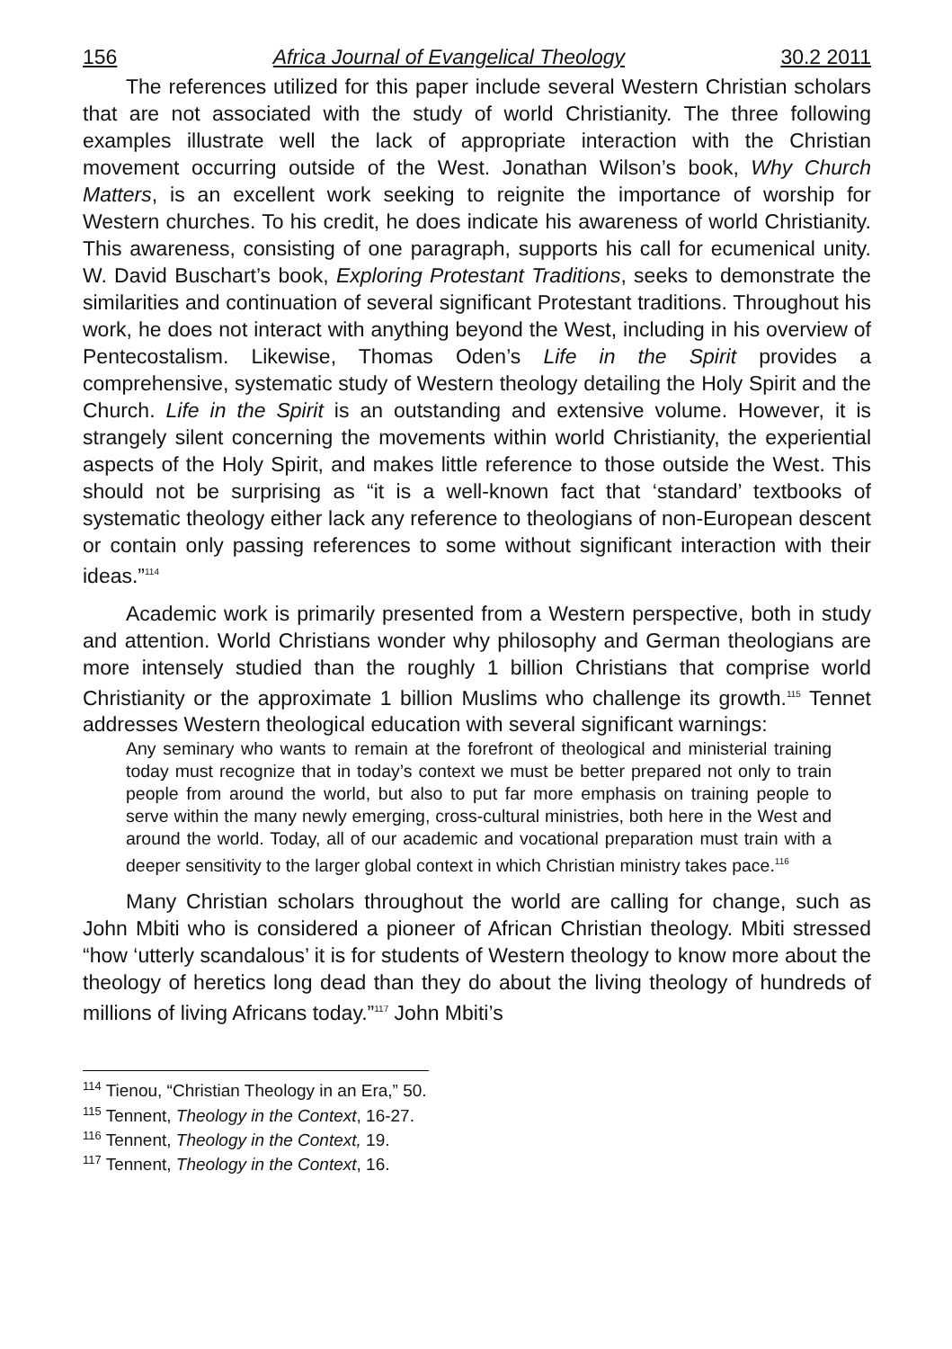156 Africa Journal of Evangelical Theology 30.2 2011
The references utilized for this paper include several Western Christian scholars that are not associated with the study of world Christianity. The three following examples illustrate well the lack of appropriate interaction with the Christian movement occurring outside of the West. Jonathan Wilson’s book, Why Church Matters, is an excellent work seeking to reignite the importance of worship for Western churches. To his credit, he does indicate his awareness of world Christianity. This awareness, consisting of one paragraph, supports his call for ecumenical unity. W. David Buschart’s book, Exploring Protestant Traditions, seeks to demonstrate the similarities and continuation of several significant Protestant traditions. Throughout his work, he does not interact with anything beyond the West, including in his overview of Pentecostalism. Likewise, Thomas Oden’s Life in the Spirit provides a comprehensive, systematic study of Western theology detailing the Holy Spirit and the Church. Life in the Spirit is an outstanding and extensive volume. However, it is strangely silent concerning the movements within world Christianity, the experiential aspects of the Holy Spirit, and makes little reference to those outside the West. This should not be surprising as “it is a well-known fact that ‘standard’ textbooks of systematic theology either lack any reference to theologians of non-European descent or contain only passing references to some without significant interaction with their ideas.”<sup>114</sup>
Academic work is primarily presented from a Western perspective, both in study and attention. World Christians wonder why philosophy and German theologians are more intensely studied than the roughly 1 billion Christians that comprise world Christianity or the approximate 1 billion Muslims who challenge its growth.<sup>115</sup> Tennet addresses Western theological education with several significant warnings:
Any seminary who wants to remain at the forefront of theological and ministerial training today must recognize that in today’s context we must be better prepared not only to train people from around the world, but also to put far more emphasis on training people to serve within the many newly emerging, cross-cultural ministries, both here in the West and around the world. Today, all of our academic and vocational preparation must train with a deeper sensitivity to the larger global context in which Christian ministry takes pace.<sup>116</sup>
Many Christian scholars throughout the world are calling for change, such as John Mbiti who is considered a pioneer of African Christian theology. Mbiti stressed “how ‘utterly scandalous’ it is for students of Western theology to know more about the theology of heretics long dead than they do about the living theology of hundreds of millions of living Africans today.”<sup>117</sup> John Mbiti’s
<sup>114</sup> Tienou, “Christian Theology in an Era,” 50.
<sup>115</sup> Tennent, Theology in the Context, 16-27.
<sup>116</sup> Tennent, Theology in the Context, 19.
<sup>117</sup> Tennent, Theology in the Context, 16.